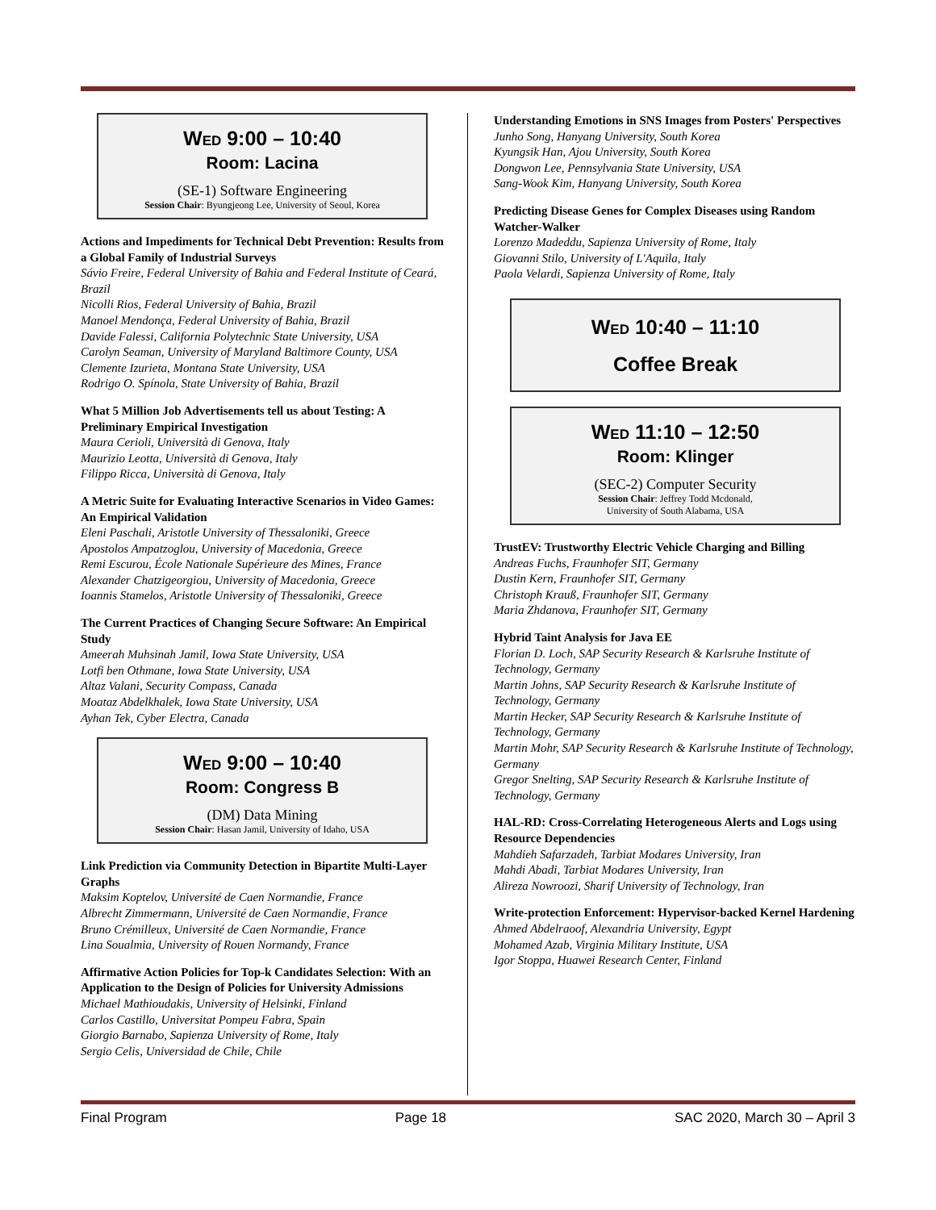WED 9:00 – 10:40
Room: Lacina
(SE-1) Software Engineering
Session Chair: Byungjeong Lee, University of Seoul, Korea
Actions and Impediments for Technical Debt Prevention: Results from a Global Family of Industrial Surveys
Sávio Freire, Federal University of Bahia and Federal Institute of Ceará, Brazil
Nicolli Rios, Federal University of Bahia, Brazil
Manoel Mendonça, Federal University of Bahia, Brazil
Davide Falessi, California Polytechnic State University, USA
Carolyn Seaman, University of Maryland Baltimore County, USA
Clemente Izurieta, Montana State University, USA
Rodrigo O. Spínola, State University of Bahia, Brazil
What 5 Million Job Advertisements tell us about Testing: A Preliminary Empirical Investigation
Maura Cerioli, Università di Genova, Italy
Maurizio Leotta, Università di Genova, Italy
Filippo Ricca, Università di Genova, Italy
A Metric Suite for Evaluating Interactive Scenarios in Video Games: An Empirical Validation
Eleni Paschali, Aristotle University of Thessaloniki, Greece
Apostolos Ampatzoglou, University of Macedonia, Greece
Remi Escurou, École Nationale Supérieure des Mines, France
Alexander Chatzigeorgiou, University of Macedonia, Greece
Ioannis Stamelos, Aristotle University of Thessaloniki, Greece
The Current Practices of Changing Secure Software: An Empirical Study
Ameerah Muhsinah Jamil, Iowa State University, USA
Lotfi ben Othmane, Iowa State University, USA
Altaz Valani, Security Compass, Canada
Moataz Abdelkhalek, Iowa State University, USA
Ayhan Tek, Cyber Electra, Canada
WED 9:00 – 10:40
Room: Congress B
(DM) Data Mining
Session Chair: Hasan Jamil, University of Idaho, USA
Link Prediction via Community Detection in Bipartite Multi-Layer Graphs
Maksim Koptelov, Université de Caen Normandie, France
Albrecht Zimmermann, Université de Caen Normandie, France
Bruno Crémilleux, Université de Caen Normandie, France
Lina Soualmia, University of Rouen Normandy, France
Affirmative Action Policies for Top-k Candidates Selection: With an Application to the Design of Policies for University Admissions
Michael Mathioudakis, University of Helsinki, Finland
Carlos Castillo, Universitat Pompeu Fabra, Spain
Giorgio Barnabo, Sapienza University of Rome, Italy
Sergio Celis, Universidad de Chile, Chile
Understanding Emotions in SNS Images from Posters' Perspectives
Junho Song, Hanyang University, South Korea
Kyungsik Han, Ajou University, South Korea
Dongwon Lee, Pennsylvania State University, USA
Sang-Wook Kim, Hanyang University, South Korea
Predicting Disease Genes for Complex Diseases using Random Watcher-Walker
Lorenzo Madeddu, Sapienza University of Rome, Italy
Giovanni Stilo, University of L'Aquila, Italy
Paola Velardi, Sapienza University of Rome, Italy
WED 10:40 – 11:10
Coffee Break
WED 11:10 – 12:50
Room: Klinger
(SEC-2) Computer Security
Session Chair: Jeffrey Todd Mcdonald,
University of South Alabama, USA
TrustEV: Trustworthy Electric Vehicle Charging and Billing
Andreas Fuchs, Fraunhofer SIT, Germany
Dustin Kern, Fraunhofer SIT, Germany
Christoph Krauß, Fraunhofer SIT, Germany
Maria Zhdanova, Fraunhofer SIT, Germany
Hybrid Taint Analysis for Java EE
Florian D. Loch, SAP Security Research & Karlsruhe Institute of Technology, Germany
Martin Johns, SAP Security Research & Karlsruhe Institute of Technology, Germany
Martin Hecker, SAP Security Research & Karlsruhe Institute of Technology, Germany
Martin Mohr, SAP Security Research & Karlsruhe Institute of Technology, Germany
Gregor Snelting, SAP Security Research & Karlsruhe Institute of Technology, Germany
HAL-RD: Cross-Correlating Heterogeneous Alerts and Logs using Resource Dependencies
Mahdieh Safarzadeh, Tarbiat Modares University, Iran
Mahdi Abadi, Tarbiat Modares University, Iran
Alireza Nowroozi, Sharif University of Technology, Iran
Write-protection Enforcement: Hypervisor-backed Kernel Hardening
Ahmed Abdelraoof, Alexandria University, Egypt
Mohamed Azab, Virginia Military Institute, USA
Igor Stoppa, Huawei Research Center, Finland
Final Program Page 18 SAC 2020, March 30 – April 3